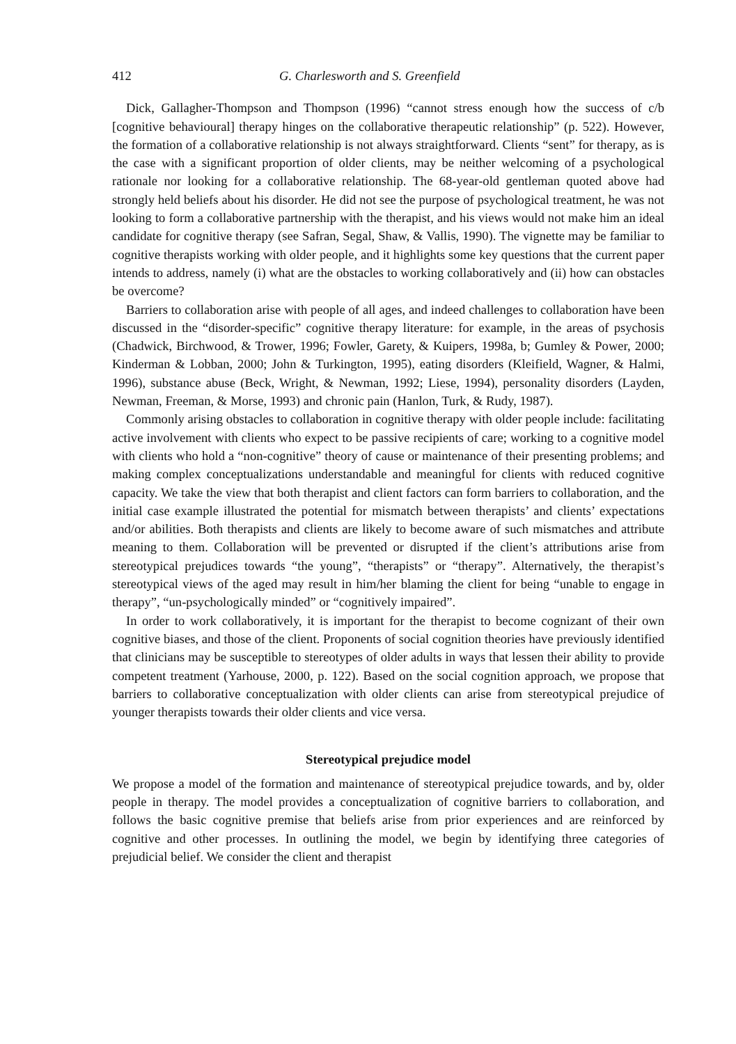412 G. Charlesworth and S. Greenfield
Dick, Gallagher-Thompson and Thompson (1996) “cannot stress enough how the success of c/b [cognitive behavioural] therapy hinges on the collaborative therapeutic relationship” (p. 522). However, the formation of a collaborative relationship is not always straightforward. Clients “sent” for therapy, as is the case with a significant proportion of older clients, may be neither welcoming of a psychological rationale nor looking for a collaborative relationship. The 68-year-old gentleman quoted above had strongly held beliefs about his disorder. He did not see the purpose of psychological treatment, he was not looking to form a collaborative partnership with the therapist, and his views would not make him an ideal candidate for cognitive therapy (see Safran, Segal, Shaw, & Vallis, 1990). The vignette may be familiar to cognitive therapists working with older people, and it highlights some key questions that the current paper intends to address, namely (i) what are the obstacles to working collaboratively and (ii) how can obstacles be overcome?
Barriers to collaboration arise with people of all ages, and indeed challenges to collaboration have been discussed in the “disorder-specific” cognitive therapy literature: for example, in the areas of psychosis (Chadwick, Birchwood, & Trower, 1996; Fowler, Garety, & Kuipers, 1998a, b; Gumley & Power, 2000; Kinderman & Lobban, 2000; John & Turkington, 1995), eating disorders (Kleifield, Wagner, & Halmi, 1996), substance abuse (Beck, Wright, & Newman, 1992; Liese, 1994), personality disorders (Layden, Newman, Freeman, & Morse, 1993) and chronic pain (Hanlon, Turk, & Rudy, 1987).
Commonly arising obstacles to collaboration in cognitive therapy with older people include: facilitating active involvement with clients who expect to be passive recipients of care; working to a cognitive model with clients who hold a “non-cognitive” theory of cause or maintenance of their presenting problems; and making complex conceptualizations understandable and meaningful for clients with reduced cognitive capacity. We take the view that both therapist and client factors can form barriers to collaboration, and the initial case example illustrated the potential for mismatch between therapists’ and clients’ expectations and/or abilities. Both therapists and clients are likely to become aware of such mismatches and attribute meaning to them. Collaboration will be prevented or disrupted if the client’s attributions arise from stereotypical prejudices towards “the young”, “therapists” or “therapy”. Alternatively, the therapist’s stereotypical views of the aged may result in him/her blaming the client for being “unable to engage in therapy”, “un-psychologically minded” or “cognitively impaired”.
In order to work collaboratively, it is important for the therapist to become cognizant of their own cognitive biases, and those of the client. Proponents of social cognition theories have previously identified that clinicians may be susceptible to stereotypes of older adults in ways that lessen their ability to provide competent treatment (Yarhouse, 2000, p. 122). Based on the social cognition approach, we propose that barriers to collaborative conceptualization with older clients can arise from stereotypical prejudice of younger therapists towards their older clients and vice versa.
Stereotypical prejudice model
We propose a model of the formation and maintenance of stereotypical prejudice towards, and by, older people in therapy. The model provides a conceptualization of cognitive barriers to collaboration, and follows the basic cognitive premise that beliefs arise from prior experiences and are reinforced by cognitive and other processes. In outlining the model, we begin by identifying three categories of prejudicial belief. We consider the client and therapist